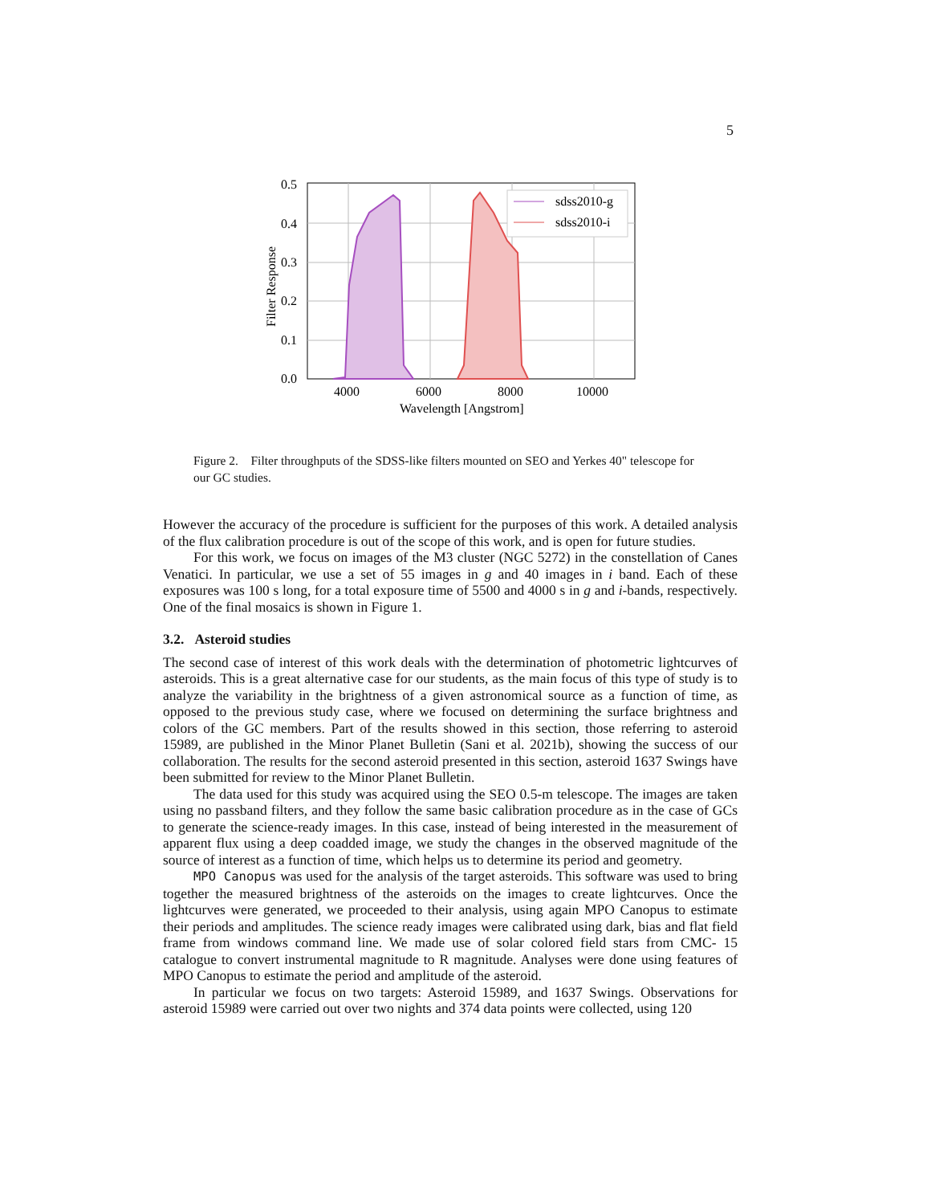5
sdss2010-g
sdss2010-i
0.5
0.4
0.3
0.2
0.1
0.0
4000
6000
8000
10000
Wavelength [Angstrom]
Filter Response
Figure 2. Filter throughputs of the SDSS-like filters mounted on SEO and Yerkes 40" telescope for our GC studies.
However the accuracy of the procedure is sufficient for the purposes of this work. A detailed analysis of the flux calibration procedure is out of the scope of this work, and is open for future studies.
For this work, we focus on images of the M3 cluster (NGC 5272) in the constellation of Canes Venatici. In particular, we use a set of 55 images in g and 40 images in i band. Each of these exposures was 100 s long, for a total exposure time of 5500 and 4000 s in g and i-bands, respectively. One of the final mosaics is shown in Figure 1.
3.2. Asteroid studies
The second case of interest of this work deals with the determination of photometric lightcurves of asteroids. This is a great alternative case for our students, as the main focus of this type of study is to analyze the variability in the brightness of a given astronomical source as a function of time, as opposed to the previous study case, where we focused on determining the surface brightness and colors of the GC members. Part of the results showed in this section, those referring to asteroid 15989, are published in the Minor Planet Bulletin (Sani et al. 2021b), showing the success of our collaboration. The results for the second asteroid presented in this section, asteroid 1637 Swings have been submitted for review to the Minor Planet Bulletin.
The data used for this study was acquired using the SEO 0.5-m telescope. The images are taken using no passband filters, and they follow the same basic calibration procedure as in the case of GCs to generate the science-ready images. In this case, instead of being interested in the measurement of apparent flux using a deep coadded image, we study the changes in the observed magnitude of the source of interest as a function of time, which helps us to determine its period and geometry.
MPO Canopus was used for the analysis of the target asteroids. This software was used to bring together the measured brightness of the asteroids on the images to create lightcurves. Once the lightcurves were generated, we proceeded to their analysis, using again MPO Canopus to estimate their periods and amplitudes. The science ready images were calibrated using dark, bias and flat field frame from windows command line. We made use of solar colored field stars from CMC- 15 catalogue to convert instrumental magnitude to R magnitude. Analyses were done using features of MPO Canopus to estimate the period and amplitude of the asteroid.
In particular we focus on two targets: Asteroid 15989, and 1637 Swings. Observations for asteroid 15989 were carried out over two nights and 374 data points were collected, using 120